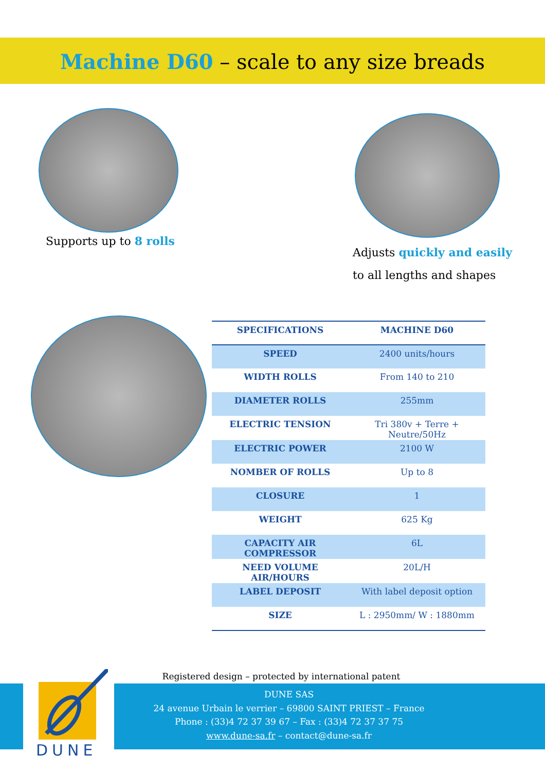Machine D60 – scale to any size breads
Supports up to 8 rolls
Adjusts quickly and easily
to all lengths and shapes
| SPECIFICATIONS | MACHINE D60 |
| --- | --- |
| SPEED | 2400 units/hours |
| WIDTH ROLLS | From 140 to 210 |
| DIAMETER ROLLS | 255mm |
| ELECTRIC TENSION | Tri 380v + Terre + Neutre/50Hz |
| ELECTRIC POWER | 2100 W |
| NOMBER OF ROLLS | Up to 8 |
| CLOSURE | 1 |
| WEIGHT | 625 Kg |
| CAPACITY AIR COMPRESSOR | 6L |
| NEED VOLUME AIR/HOURS | 20L/H |
| LABEL DEPOSIT | With label deposit option |
| SIZE | L : 2950mm/ W : 1880mm |
Registered design – protected by international patent
DUNE SAS
24 avenue Urbain le verrier – 69800 SAINT PRIEST – France
Phone : (33)4 72 37 39 67 – Fax : (33)4 72 37 37 75
www.dune-sa.fr – contact@dune-sa.fr
DUNE